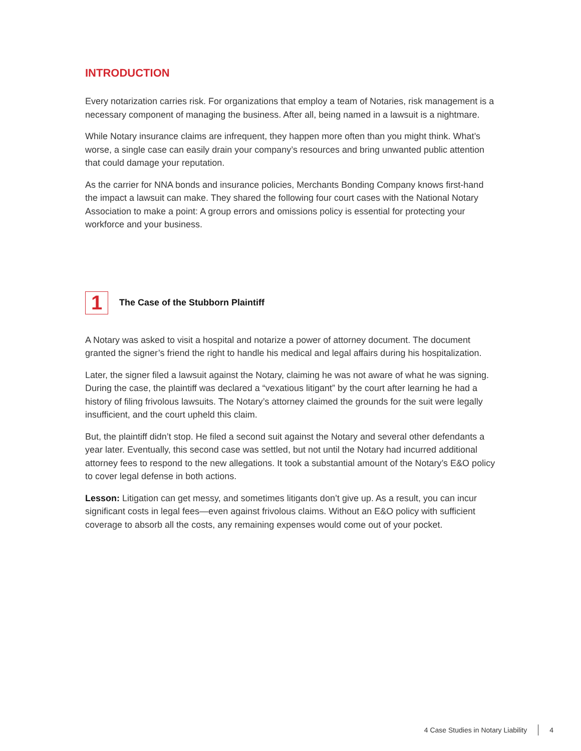INTRODUCTION
Every notarization carries risk. For organizations that employ a team of Notaries, risk management is a necessary component of managing the business. After all, being named in a lawsuit is a nightmare.
While Notary insurance claims are infrequent, they happen more often than you might think. What’s worse, a single case can easily drain your company’s resources and bring unwanted public attention that could damage your reputation.
As the carrier for NNA bonds and insurance policies, Merchants Bonding Company knows first-hand the impact a lawsuit can make. They shared the following four court cases with the National Notary Association to make a point: A group errors and omissions policy is essential for protecting your workforce and your business.
1
The Case of the Stubborn Plaintiff
A Notary was asked to visit a hospital and notarize a power of attorney document. The document granted the signer’s friend the right to handle his medical and legal affairs during his hospitalization.
Later, the signer filed a lawsuit against the Notary, claiming he was not aware of what he was signing. During the case, the plaintiff was declared a “vexatious litigant” by the court after learning he had a history of filing frivolous lawsuits. The Notary’s attorney claimed the grounds for the suit were legally insufficient, and the court upheld this claim.
But, the plaintiff didn’t stop. He filed a second suit against the Notary and several other defendants a year later. Eventually, this second case was settled, but not until the Notary had incurred additional attorney fees to respond to the new allegations. It took a substantial amount of the Notary’s E&O policy to cover legal defense in both actions.
Lesson: Litigation can get messy, and sometimes litigants don’t give up. As a result, you can incur significant costs in legal fees—even against frivolous claims. Without an E&O policy with sufficient coverage to absorb all the costs, any remaining expenses would come out of your pocket.
4 Case Studies in Notary Liability 4